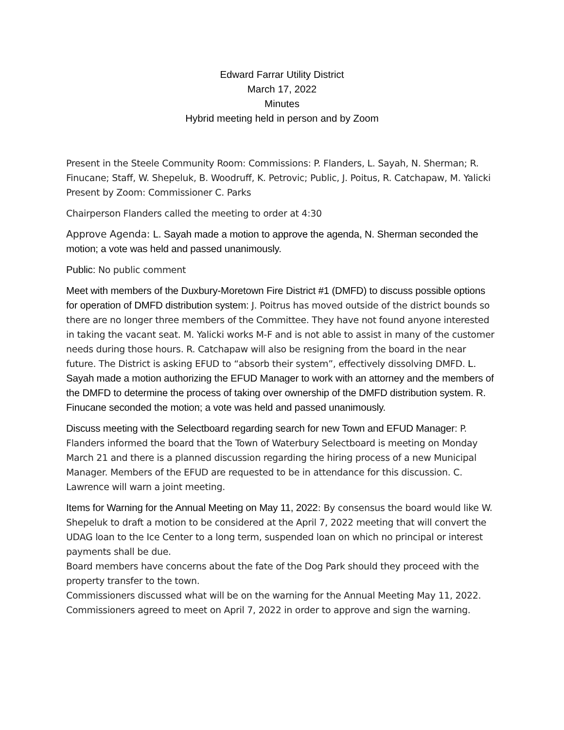Edward Farrar Utility District
March 17, 2022
Minutes
Hybrid meeting held in person and by Zoom
Present in the Steele Community Room: Commissions: P. Flanders, L. Sayah, N. Sherman; R. Finucane; Staff, W. Shepeluk, B. Woodruff, K. Petrovic; Public, J. Poitus, R. Catchapaw, M. Yalicki
Present by Zoom: Commissioner C. Parks
Chairperson Flanders called the meeting to order at 4:30
Approve Agenda: L. Sayah made a motion to approve the agenda, N. Sherman seconded the motion; a vote was held and passed unanimously.
Public: No public comment
Meet with members of the Duxbury-Moretown Fire District #1 (DMFD) to discuss possible options for operation of DMFD distribution system: J. Poitrus has moved outside of the district bounds so there are no longer three members of the Committee. They have not found anyone interested in taking the vacant seat. M. Yalicki works M-F and is not able to assist in many of the customer needs during those hours. R. Catchapaw will also be resigning from the board in the near future. The District is asking EFUD to “absorb their system”, effectively dissolving DMFD. L. Sayah made a motion authorizing the EFUD Manager to work with an attorney and the members of the DMFD to determine the process of taking over ownership of the DMFD distribution system. R. Finucane seconded the motion; a vote was held and passed unanimously.
Discuss meeting with the Selectboard regarding search for new Town and EFUD Manager: P. Flanders informed the board that the Town of Waterbury Selectboard is meeting on Monday March 21 and there is a planned discussion regarding the hiring process of a new Municipal Manager. Members of the EFUD are requested to be in attendance for this discussion. C. Lawrence will warn a joint meeting.
Items for Warning for the Annual Meeting on May 11, 2022: By consensus the board would like W. Shepeluk to draft a motion to be considered at the April 7, 2022 meeting that will convert the UDAG loan to the Ice Center to a long term, suspended loan on which no principal or interest payments shall be due.
Board members have concerns about the fate of the Dog Park should they proceed with the property transfer to the town.
Commissioners discussed what will be on the warning for the Annual Meeting May 11, 2022. Commissioners agreed to meet on April 7, 2022 in order to approve and sign the warning.